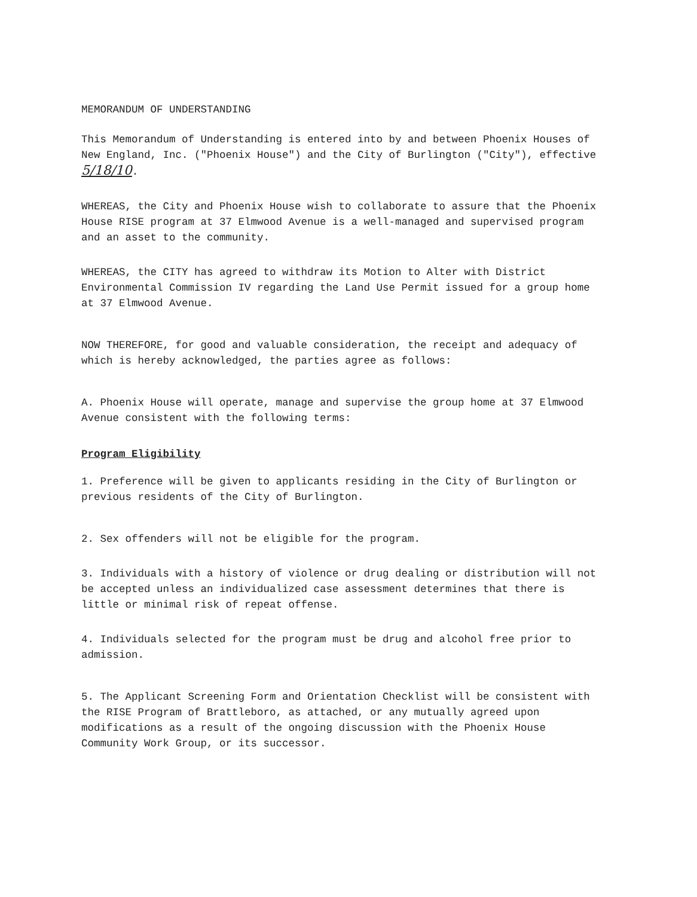MEMORANDUM OF UNDERSTANDING
This Memorandum of Understanding is entered into by and between Phoenix Houses of New England, Inc. ("Phoenix House") and the City of Burlington ("City"), effective 5/18/10.
WHEREAS, the City and Phoenix House wish to collaborate to assure that the Phoenix House RISE program at 37 Elmwood Avenue is a well-managed and supervised program and an asset to the community.
WHEREAS, the CITY has agreed to withdraw its Motion to Alter with District Environmental Commission IV regarding the Land Use Permit issued for a group home at 37 Elmwood Avenue.
NOW THEREFORE, for good and valuable consideration, the receipt and adequacy of which is hereby acknowledged, the parties agree as follows:
A. Phoenix House will operate, manage and supervise the group home at 37 Elmwood Avenue consistent with the following terms:
Program Eligibility
1. Preference will be given to applicants residing in the City of Burlington or previous residents of the City of Burlington.
2. Sex offenders will not be eligible for the program.
3. Individuals with a history of violence or drug dealing or distribution will not be accepted unless an individualized case assessment determines that there is little or minimal risk of repeat offense.
4. Individuals selected for the program must be drug and alcohol free prior to admission.
5. The Applicant Screening Form and Orientation Checklist will be consistent with the RISE Program of Brattleboro, as attached, or any mutually agreed upon modifications as a result of the ongoing discussion with the Phoenix House Community Work Group, or its successor.